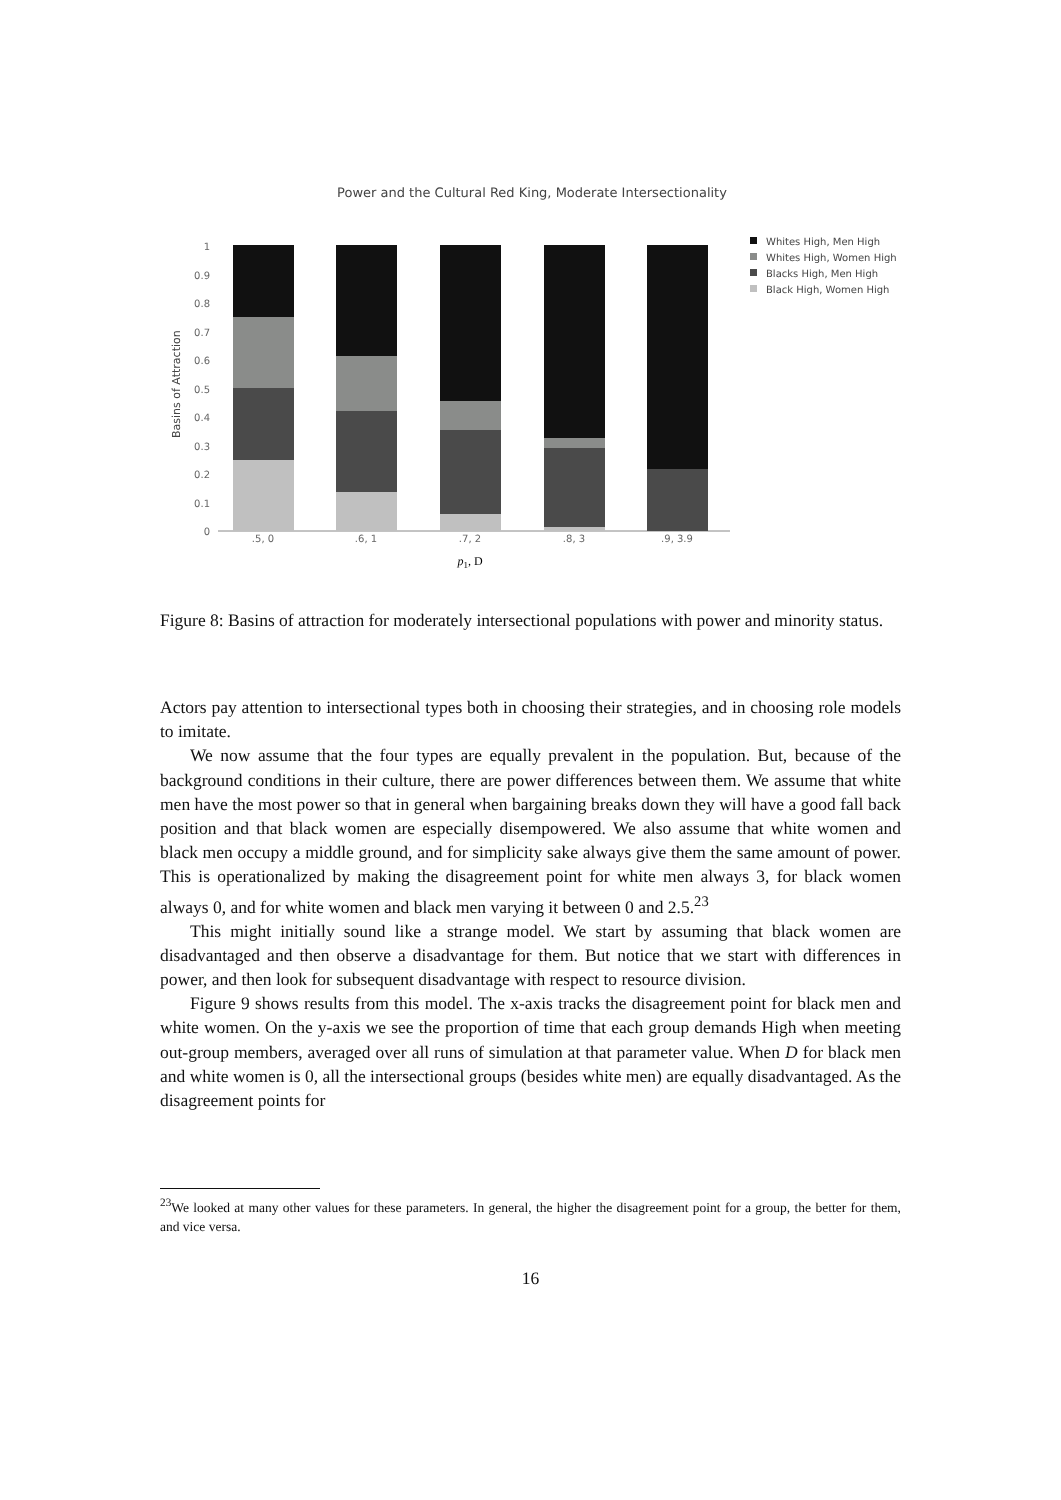Power and the Cultural Red King, Moderate Intersectionality
Basins of Attraction
0
0.1
0.2
0.3
0.4
0.5
0.6
0.7
0.8
0.9
1
.5, 0
.6, 1
.7, 2
.8, 3
.9, 3.9
p1, D
Whites High, Men High
Whites High, Women High
Blacks High, Men High
Black High, Women High
Figure 8: Basins of attraction for moderately intersectional populations with power and minority status.
Actors pay attention to intersectional types both in choosing their strategies, and in choosing role models to imitate.
We now assume that the four types are equally prevalent in the population. But, because of the background conditions in their culture, there are power differences between them. We assume that white men have the most power so that in general when bargaining breaks down they will have a good fall back position and that black women are especially disempowered. We also assume that white women and black men occupy a middle ground, and for simplicity sake always give them the same amount of power. This is operationalized by making the disagreement point for white men always 3, for black women always 0, and for white women and black men varying it between 0 and 2.5.<sup>23</sup>
This might initially sound like a strange model. We start by assuming that black women are disadvantaged and then observe a disadvantage for them. But notice that we start with differences in power, and then look for subsequent disadvantage with respect to resource division.
Figure 9 shows results from this model. The x-axis tracks the disagreement point for black men and white women. On the y-axis we see the proportion of time that each group demands High when meeting out-group members, averaged over all runs of simulation at that parameter value. When D for black men and white women is 0, all the intersectional groups (besides white men) are equally disadvantaged. As the disagreement points for
<sup>23</sup> We looked at many other values for these parameters. In general, the higher the disagreement point for a group, the better for them, and vice versa.
16